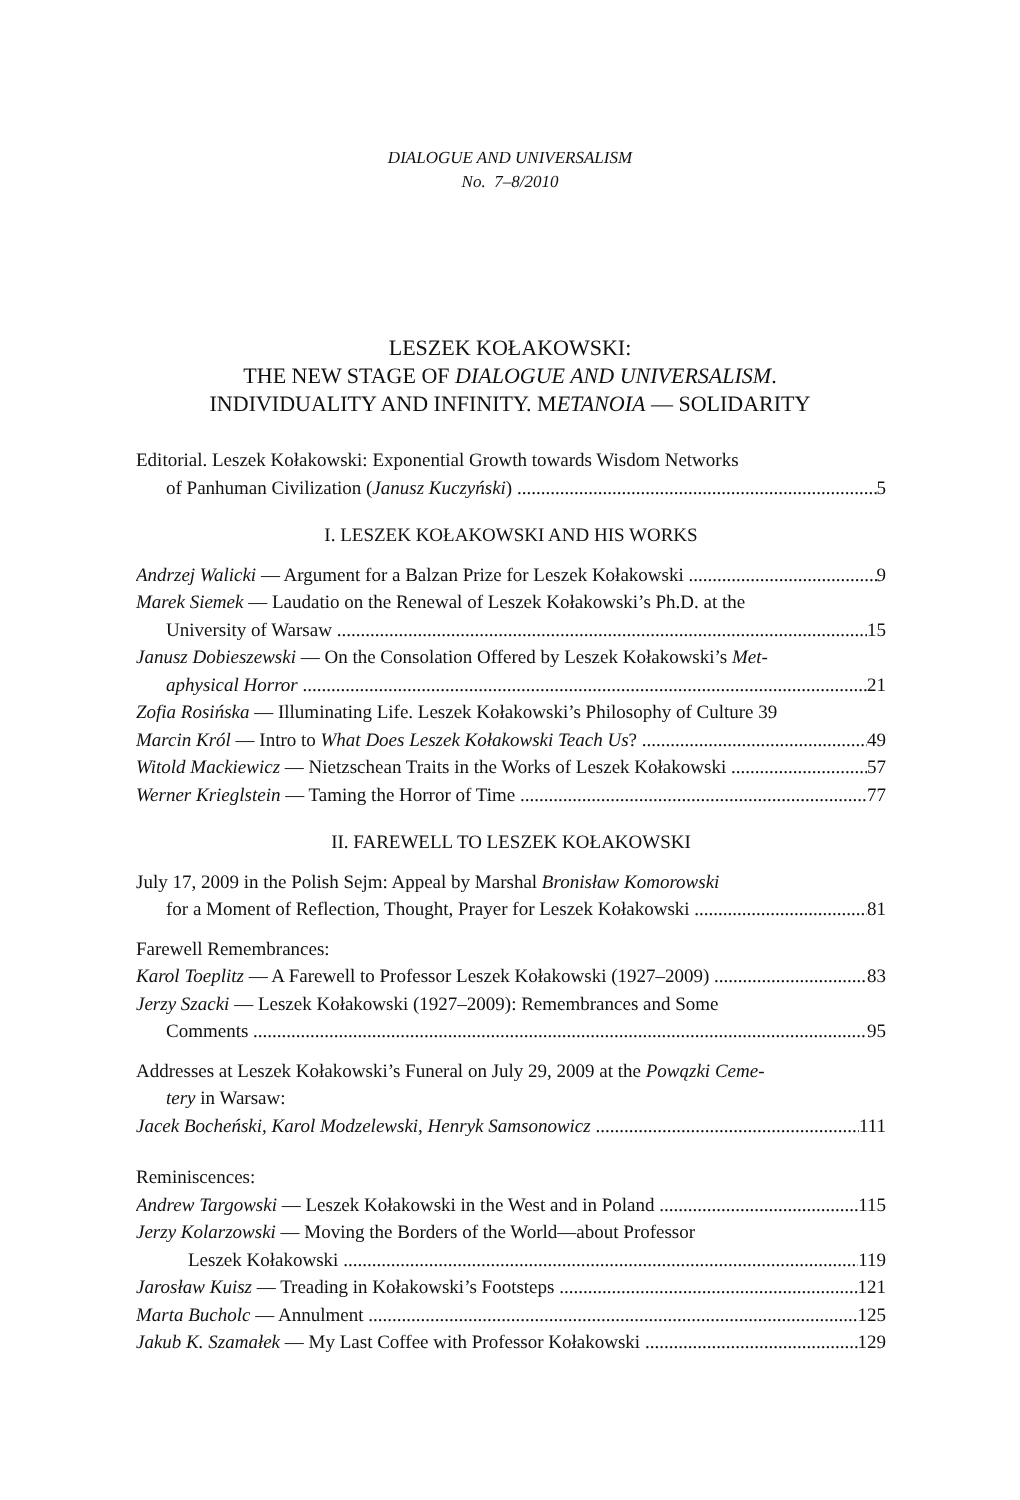DIALOGUE AND UNIVERSALISM
No. 7–8/2010
LESZEK KOŁAKOWSKI:
THE NEW STAGE OF DIALOGUE AND UNIVERSALISM.
INDIVIDUALITY AND INFINITY. METANOIA — SOLIDARITY
Editorial. Leszek Kołakowski: Exponential Growth towards Wisdom Networks
of Panhuman Civilization (Janusz Kuczyński) 5
I. LESZEK KOŁAKOWSKI AND HIS WORKS
Andrzej Walicki — Argument for a Balzan Prize for Leszek Kołakowski 9
Marek Siemek — Laudatio on the Renewal of Leszek Kołakowski’s Ph.D. at the
University of Warsaw 15
Janusz Dobieszewski — On the Consolation Offered by Leszek Kołakowski’s Met-
aphysical Horror 21
Zofia Rosińska — Illuminating Life. Leszek Kołakowski’s Philosophy of Culture 39
Marcin Król — Intro to What Does Leszek Kołakowski Teach Us? 49
Witold Mackiewicz — Nietzschean Traits in the Works of Leszek Kołakowski 57
Werner Krieglstein — Taming the Horror of Time 77
II. FAREWELL TO LESZEK KOŁAKOWSKI
July 17, 2009 in the Polish Sejm: Appeal by Marshal Bronisław Komorowski
for a Moment of Reflection, Thought, Prayer for Leszek Kołakowski 81
Farewell Remembrances:
Karol Toeplitz — A Farewell to Professor Leszek Kołakowski (1927–2009) 83
Jerzy Szacki — Leszek Kołakowski (1927–2009): Remembrances and Some
Comments 95
Addresses at Leszek Kołakowski’s Funeral on July 29, 2009 at the Powązki Ceme-
tery in Warsaw:
Jacek Bocheński, Karol Modzelewski, Henryk Samsonowicz 111
Reminiscences:
Andrew Targowski — Leszek Kołakowski in the West and in Poland 115
Jerzy Kolarzowski — Moving the Borders of the World—about Professor
Leszek Kołakowski 119
Jarosław Kuisz — Treading in Kołakowski’s Footsteps 121
Marta Bucholc — Annulment 125
Jakub K. Szamałek — My Last Coffee with Professor Kołakowski 129